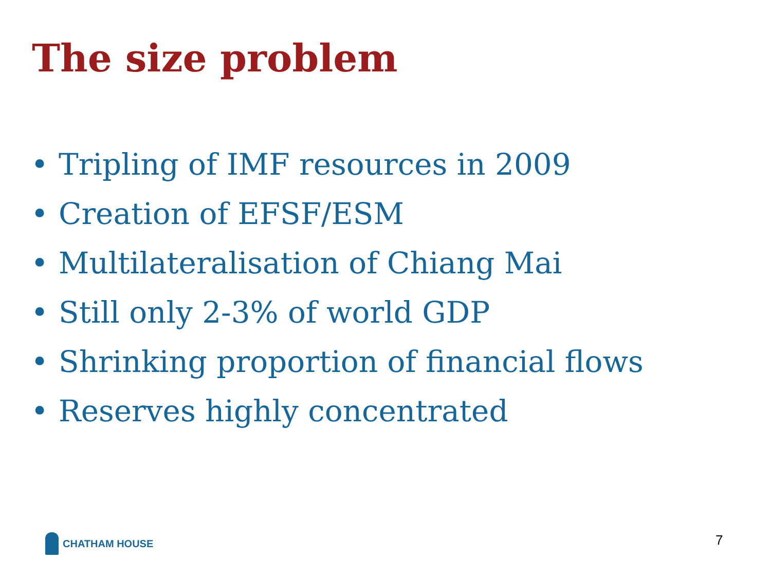The size problem
• Tripling of IMF resources in 2009
• Creation of EFSF/ESM
• Multilateralisation of Chiang Mai
• Still only 2-3% of world GDP
• Shrinking proportion of financial flows
• Reserves highly concentrated
CHATHAM HOUSE 7